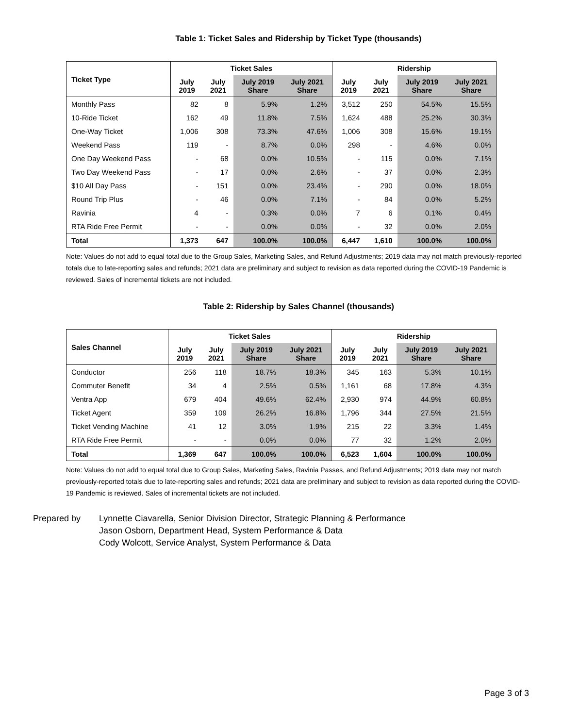Table 1: Ticket Sales and Ridership by Ticket Type (thousands)
| Ticket Type | Ticket Sales | | | | Ridership | | | |
| --- | --- | --- | --- | --- | --- | --- | --- | --- |
| | July 2019 | July 2021 | July 2019 Share | July 2021 Share | July 2019 | July 2021 | July 2019 Share | July 2021 Share |
| Monthly Pass | 82 | 8 | 5.9% | 1.2% | 3,512 | 250 | 54.5% | 15.5% |
| 10-Ride Ticket | 162 | 49 | 11.8% | 7.5% | 1,624 | 488 | 25.2% | 30.3% |
| One-Way Ticket | 1,006 | 308 | 73.3% | 47.6% | 1,006 | 308 | 15.6% | 19.1% |
| Weekend Pass | 119 | - | 8.7% | 0.0% | 298 | - | 4.6% | 0.0% |
| One Day Weekend Pass | - | 68 | 0.0% | 10.5% | - | 115 | 0.0% | 7.1% |
| Two Day Weekend Pass | - | 17 | 0.0% | 2.6% | - | 37 | 0.0% | 2.3% |
| $10 All Day Pass | - | 151 | 0.0% | 23.4% | - | 290 | 0.0% | 18.0% |
| Round Trip Plus | - | 46 | 0.0% | 7.1% | - | 84 | 0.0% | 5.2% |
| Ravinia | 4 | - | 0.3% | 0.0% | 7 | 6 | 0.1% | 0.4% |
| RTA Ride Free Permit | - | - | 0.0% | 0.0% | - | 32 | 0.0% | 2.0% |
| Total | 1,373 | 647 | 100.0% | 100.0% | 6,447 | 1,610 | 100.0% | 100.0% |
Note: Values do not add to equal total due to the Group Sales, Marketing Sales, and Refund Adjustments; 2019 data may not match previously-reported totals due to late-reporting sales and refunds; 2021 data are preliminary and subject to revision as data reported during the COVID-19 Pandemic is reviewed. Sales of incremental tickets are not included.
Table 2: Ridership by Sales Channel (thousands)
| Sales Channel | Ticket Sales | | | | Ridership | | | |
| --- | --- | --- | --- | --- | --- | --- | --- | --- |
| | July 2019 | July 2021 | July 2019 Share | July 2021 Share | July 2019 | July 2021 | July 2019 Share | July 2021 Share |
| Conductor | 256 | 118 | 18.7% | 18.3% | 345 | 163 | 5.3% | 10.1% |
| Commuter Benefit | 34 | 4 | 2.5% | 0.5% | 1,161 | 68 | 17.8% | 4.3% |
| Ventra App | 679 | 404 | 49.6% | 62.4% | 2,930 | 974 | 44.9% | 60.8% |
| Ticket Agent | 359 | 109 | 26.2% | 16.8% | 1,796 | 344 | 27.5% | 21.5% |
| Ticket Vending Machine | 41 | 12 | 3.0% | 1.9% | 215 | 22 | 3.3% | 1.4% |
| RTA Ride Free Permit | - | - | 0.0% | 0.0% | 77 | 32 | 1.2% | 2.0% |
| Total | 1,369 | 647 | 100.0% | 100.0% | 6,523 | 1,604 | 100.0% | 100.0% |
Note: Values do not add to equal total due to Group Sales, Marketing Sales, Ravinia Passes, and Refund Adjustments; 2019 data may not match previously-reported totals due to late-reporting sales and refunds; 2021 data are preliminary and subject to revision as data reported during the COVID-19 Pandemic is reviewed. Sales of incremental tickets are not included.
Prepared by Lynnette Ciavarella, Senior Division Director, Strategic Planning & Performance
Jason Osborn, Department Head, System Performance & Data
Cody Wolcott, Service Analyst, System Performance & Data
Page 3 of 3